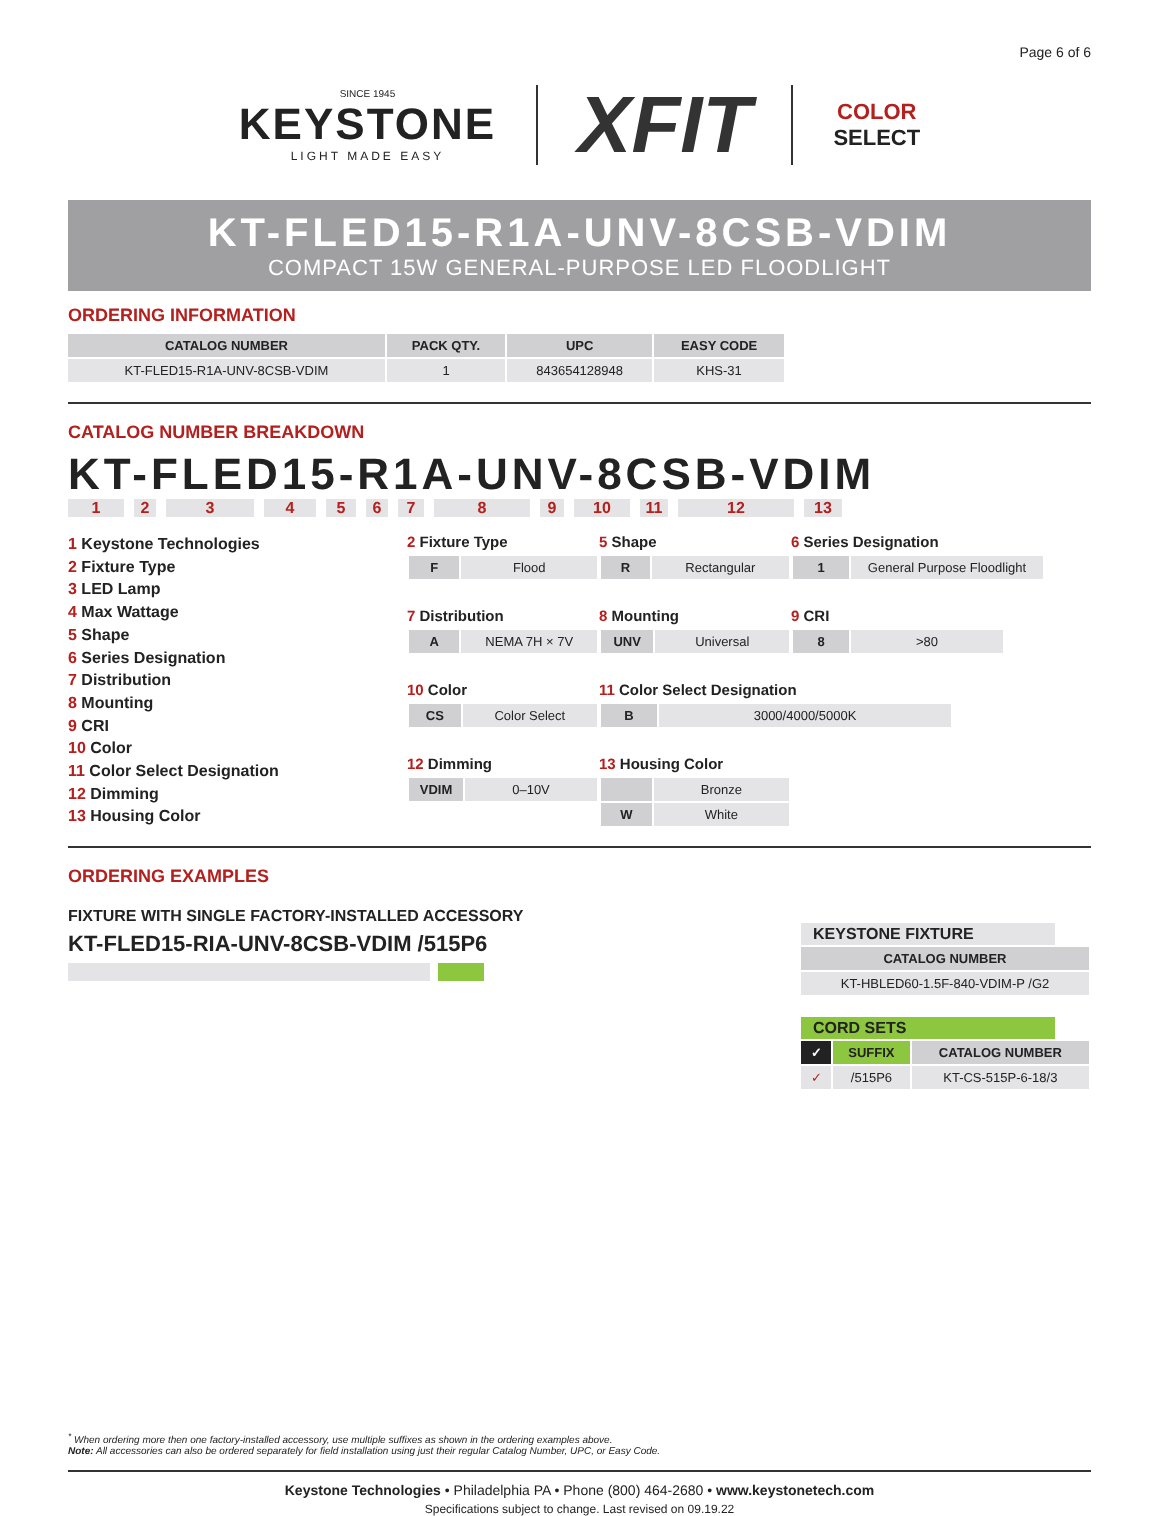Page 6 of 6
SINCE 1945
KEYSTONE
LIGHT MADE EASY
XFIT
COLOR
SELECT
KT-FLED15-R1A-UNV-8CSB-VDIM
COMPACT 15W GENERAL-PURPOSE LED FLOODLIGHT
ORDERING INFORMATION
| CATALOG NUMBER | PACK QTY. | UPC | EASY CODE |
| --- | --- | --- | --- |
| KT-FLED15-R1A-UNV-8CSB-VDIM | 1 | 843654128948 | KHS-31 |
CATALOG NUMBER BREAKDOWN
KT-FLED15-R1A-UNV-8CSB-VDIM
123456789 10 11 12 13
1 Keystone Technologies
2 Fixture Type
3 LED Lamp
4 Max Wattage
5 Shape
6 Series Designation
7 Distribution
8 Mounting
9 CRI
10 Color
11 Color Select Designation
12 Dimming
13 Housing Color
2 Fixture Type
| F | Flood |
5 Shape
| R | Rectangular |
6 Series Designation
| 1 | General Purpose Floodlight |
7 Distribution
| A | NEMA 7H × 7V |
8 Mounting
| UNV | Universal |
9 CRI
| 8 | >80 |
10 Color
| CS | Color Select |
11 Color Select Designation
| B | 3000/4000/5000K |
12 Dimming
| VDIM | 0–10V |
13 Housing Color
| | Bronze |
| W | White |
ORDERING EXAMPLES
FIXTURE WITH SINGLE FACTORY-INSTALLED ACCESSORY
KT-FLED15-RIA-UNV-8CSB-VDIM /515P6
KEYSTONE FIXTURE
| CATALOG NUMBER |
| --- |
| KT-HBLED60-1.5F-840-VDIM-P /G2 |
CORD SETS
| ✓ | SUFFIX | CATALOG NUMBER |
| --- | --- | --- |
| ✓ | /515P6 | KT-CS-515P-6-18/3 |
<sup>*</sup> When ordering more then one factory-installed accessory, use multiple suffixes as shown in the ordering examples above.
Note: All accessories can also be ordered separately for field installation using just their regular Catalog Number, UPC, or Easy Code.
Keystone Technologies • Philadelphia PA • Phone (800) 464-2680 • www.keystonetech.com
Specifications subject to change. Last revised on 09.19.22